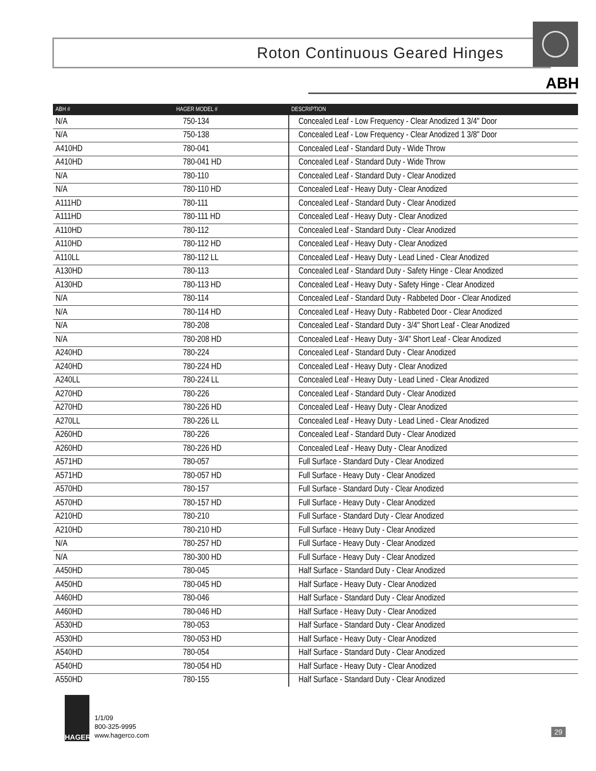Roton Continuous Geared Hinges
ABH
| ABH # | HAGER MODEL # | DESCRIPTION |
| --- | --- | --- |
| N/A | 750-134 | Concealed Leaf - Low Frequency - Clear Anodized 1 3/4" Door |
| N/A | 750-138 | Concealed Leaf - Low Frequency - Clear Anodized 1 3/8" Door |
| A410HD | 780-041 | Concealed Leaf - Standard Duty - Wide Throw |
| A410HD | 780-041 HD | Concealed Leaf - Standard Duty - Wide Throw |
| N/A | 780-110 | Concealed Leaf - Standard Duty - Clear Anodized |
| N/A | 780-110 HD | Concealed Leaf - Heavy Duty - Clear Anodized |
| A111HD | 780-111 | Concealed Leaf - Standard Duty - Clear Anodized |
| A111HD | 780-111 HD | Concealed Leaf - Heavy Duty - Clear Anodized |
| A110HD | 780-112 | Concealed Leaf - Standard Duty - Clear Anodized |
| A110HD | 780-112 HD | Concealed Leaf - Heavy Duty - Clear Anodized |
| A110LL | 780-112 LL | Concealed Leaf - Heavy Duty - Lead Lined - Clear Anodized |
| A130HD | 780-113 | Concealed Leaf - Standard Duty - Safety Hinge - Clear Anodized |
| A130HD | 780-113 HD | Concealed Leaf - Heavy Duty - Safety Hinge - Clear Anodized |
| N/A | 780-114 | Concealed Leaf - Standard Duty - Rabbeted Door - Clear Anodized |
| N/A | 780-114 HD | Concealed Leaf - Heavy Duty - Rabbeted Door - Clear Anodized |
| N/A | 780-208 | Concealed Leaf - Standard Duty - 3/4" Short Leaf - Clear Anodized |
| N/A | 780-208 HD | Concealed Leaf - Heavy Duty - 3/4" Short Leaf - Clear Anodized |
| A240HD | 780-224 | Concealed Leaf - Standard Duty - Clear Anodized |
| A240HD | 780-224 HD | Concealed Leaf - Heavy Duty - Clear Anodized |
| A240LL | 780-224 LL | Concealed Leaf - Heavy Duty - Lead Lined - Clear Anodized |
| A270HD | 780-226 | Concealed Leaf - Standard Duty - Clear Anodized |
| A270HD | 780-226 HD | Concealed Leaf - Heavy Duty - Clear Anodized |
| A270LL | 780-226 LL | Concealed Leaf - Heavy Duty - Lead Lined - Clear Anodized |
| A260HD | 780-226 | Concealed Leaf - Standard Duty - Clear Anodized |
| A260HD | 780-226 HD | Concealed Leaf - Heavy Duty - Clear Anodized |
| A571HD | 780-057 | Full Surface - Standard Duty - Clear Anodized |
| A571HD | 780-057 HD | Full Surface - Heavy Duty - Clear Anodized |
| A570HD | 780-157 | Full Surface - Standard Duty - Clear Anodized |
| A570HD | 780-157 HD | Full Surface - Heavy Duty - Clear Anodized |
| A210HD | 780-210 | Full Surface - Standard Duty - Clear Anodized |
| A210HD | 780-210 HD | Full Surface - Heavy Duty - Clear Anodized |
| N/A | 780-257 HD | Full Surface - Heavy Duty - Clear Anodized |
| N/A | 780-300 HD | Full Surface - Heavy Duty - Clear Anodized |
| A450HD | 780-045 | Half Surface - Standard Duty - Clear Anodized |
| A450HD | 780-045 HD | Half Surface - Heavy Duty - Clear Anodized |
| A460HD | 780-046 | Half Surface - Standard Duty - Clear Anodized |
| A460HD | 780-046 HD | Half Surface - Heavy Duty - Clear Anodized |
| A530HD | 780-053 | Half Surface - Standard Duty - Clear Anodized |
| A530HD | 780-053 HD | Half Surface - Heavy Duty - Clear Anodized |
| A540HD | 780-054 | Half Surface - Standard Duty - Clear Anodized |
| A540HD | 780-054 HD | Half Surface - Heavy Duty - Clear Anodized |
| A550HD | 780-155 | Half Surface - Standard Duty - Clear Anodized |
HAGER
1/1/09
800-325-9995
www.hagerco.com
29